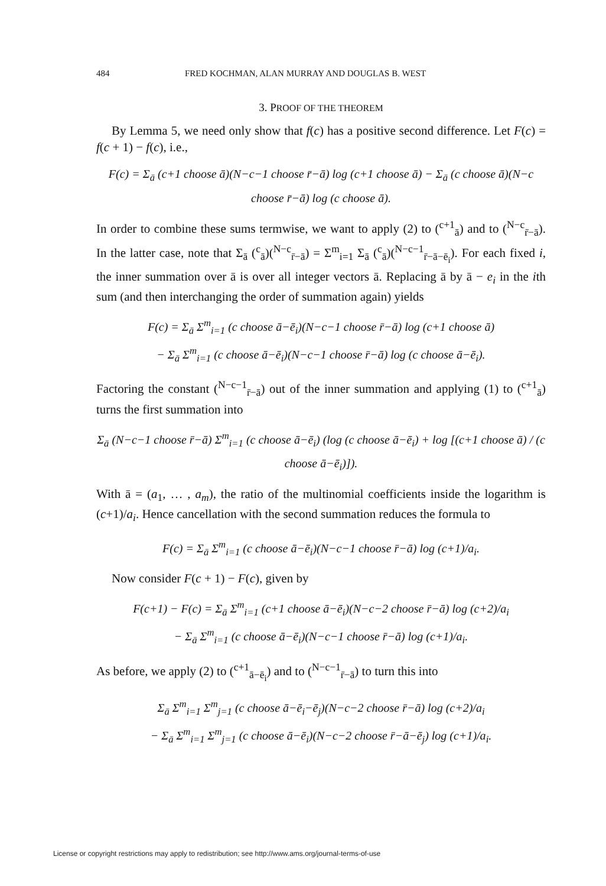484 FRED KOCHMAN, ALAN MURRAY AND DOUGLAS B. WEST
3. PROOF OF THE THEOREM
By Lemma 5, we need only show that f(c) has a positive second difference. Let F(c) = f(c + 1) − f(c), i.e.,
F(c) = Σ<sub>ā</sub> (c+1 choose ā)(N−c−1 choose r̄−ā) log (c+1 choose ā) − Σ<sub>ā</sub> (c choose ā)(N−c choose r̄−ā) log (c choose ā).
In order to combine these sums termwise, we want to apply (2) to (<sup>c+1</sup><sub>ā</sub>) and to (<sup>N−c</sup><sub>r̄−ā</sub>). In the latter case, note that Σ<sub>ā</sub> (<sup>c</sup><sub>ā</sub>)(<sup>N−c</sup><sub>r̄−ā</sub>) = Σ<sup>m</sup><sub>i=1</sub> Σ<sub>ā</sub> (<sup>c</sup><sub>ā</sub>)(<sup>N−c−1</sup><sub>r̄−ā−ē<sub>i</sub></sub>). For each fixed i, the inner summation over ā is over all integer vectors ā. Replacing ā by ā − e<sub>i</sub> in the ith sum (and then interchanging the order of summation again) yields
F(c) = Σ<sub>ā</sub> Σ<sup>m</sup><sub>i=1</sub> (c choose ā−ē<sub>i</sub>)(N−c−1 choose r̄−ā) log (c+1 choose ā)
− Σ<sub>ā</sub> Σ<sup>m</sup><sub>i=1</sub> (c choose ā−ē<sub>i</sub>)(N−c−1 choose r̄−ā) log (c choose ā−ē<sub>i</sub>).
Factoring the constant (<sup>N−c−1</sup><sub>r̄−ā</sub>) out of the inner summation and applying (1) to (<sup>c+1</sup><sub>ā</sub>) turns the first summation into
Σ<sub>ā</sub> (N−c−1 choose r̄−ā) Σ<sup>m</sup><sub>i=1</sub> (c choose ā−ē<sub>i</sub>) (log (c choose ā−ē<sub>i</sub>) + log [(c+1 choose ā) / (c choose ā−ē<sub>i</sub>)]).
With ā = (a<sub>1</sub>, … , a<sub>m</sub>), the ratio of the multinomial coefficients inside the logarithm is (c+1)/a<sub>i</sub>. Hence cancellation with the second summation reduces the formula to
F(c) = Σ<sub>ā</sub> Σ<sup>m</sup><sub>i=1</sub> (c choose ā−ē<sub>i</sub>)(N−c−1 choose r̄−ā) log (c+1)/a<sub>i</sub>.
Now consider F(c + 1) − F(c), given by
F(c+1) − F(c) = Σ<sub>ā</sub> Σ<sup>m</sup><sub>i=1</sub> (c+1 choose ā−ē<sub>i</sub>)(N−c−2 choose r̄−ā) log (c+2)/a<sub>i</sub>
− Σ<sub>ā</sub> Σ<sup>m</sup><sub>i=1</sub> (c choose ā−ē<sub>i</sub>)(N−c−1 choose r̄−ā) log (c+1)/a<sub>i</sub>.
As before, we apply (2) to (<sup>c+1</sup><sub>ā−ē<sub>i</sub></sub>) and to (<sup>N−c−1</sup><sub>r̄−ā</sub>) to turn this into
Σ<sub>ā</sub> Σ<sup>m</sup><sub>i=1</sub> Σ<sup>m</sup><sub>j=1</sub> (c choose ā−ē<sub>i</sub>−ē<sub>j</sub>)(N−c−2 choose r̄−ā) log (c+2)/a<sub>i</sub>
− Σ<sub>ā</sub> Σ<sup>m</sup><sub>i=1</sub> Σ<sup>m</sup><sub>j=1</sub> (c choose ā−ē<sub>i</sub>)(N−c−2 choose r̄−ā−ē<sub>j</sub>) log (c+1)/a<sub>i</sub>.
License or copyright restrictions may apply to redistribution; see http://www.ams.org/journal-terms-of-use